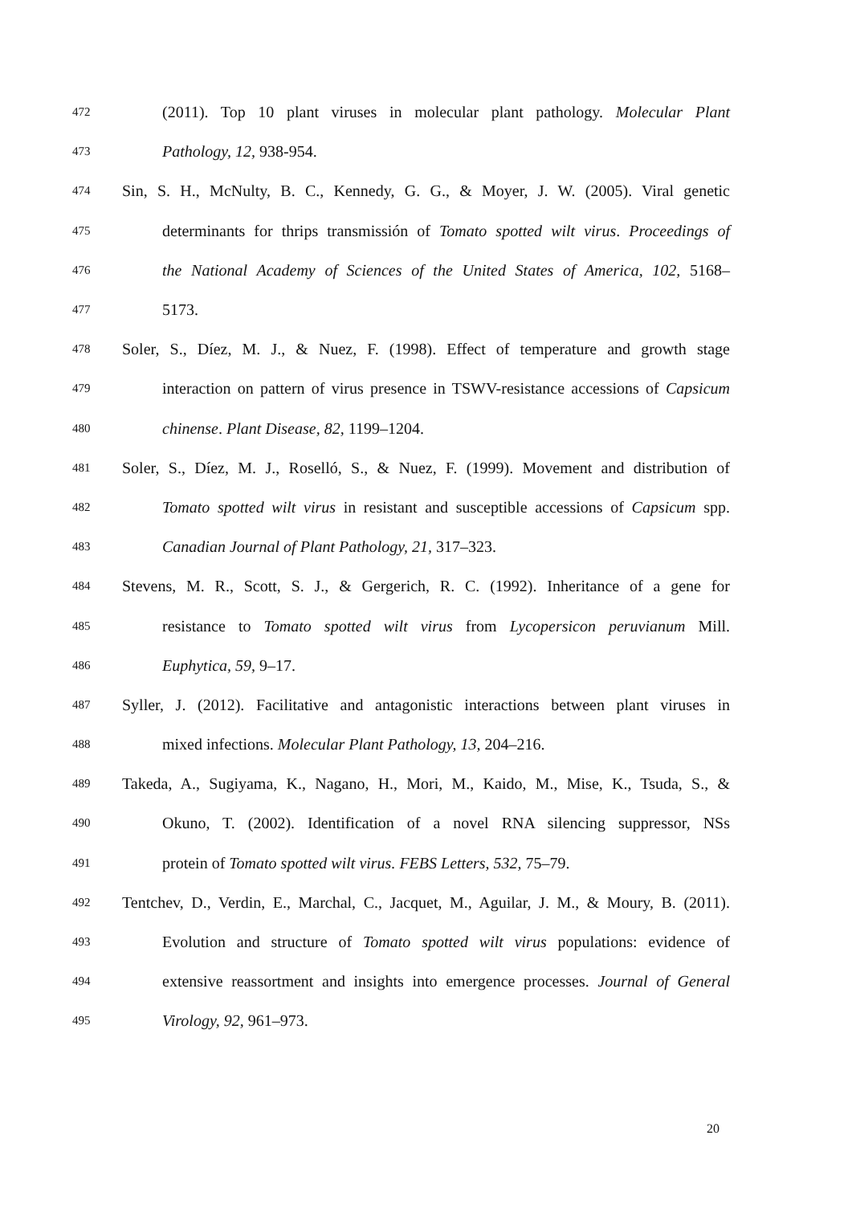472 (2011). Top 10 plant viruses in molecular plant pathology. Molecular Plant
473 Pathology, 12, 938-954.
474 Sin, S. H., McNulty, B. C., Kennedy, G. G., & Moyer, J. W. (2005). Viral genetic
475 determinants for thrips transmissión of Tomato spotted wilt virus. Proceedings of
476 the National Academy of Sciences of the United States of America, 102, 5168–
477 5173.
478 Soler, S., Díez, M. J., & Nuez, F. (1998). Effect of temperature and growth stage
479 interaction on pattern of virus presence in TSWV-resistance accessions of Capsicum
480 chinense. Plant Disease, 82, 1199–1204.
481 Soler, S., Díez, M. J., Roselló, S., & Nuez, F. (1999). Movement and distribution of
482 Tomato spotted wilt virus in resistant and susceptible accessions of Capsicum spp.
483 Canadian Journal of Plant Pathology, 21, 317–323.
484 Stevens, M. R., Scott, S. J., & Gergerich, R. C. (1992). Inheritance of a gene for
485 resistance to Tomato spotted wilt virus from Lycopersicon peruvianum Mill.
486 Euphytica, 59, 9–17.
487 Syller, J. (2012). Facilitative and antagonistic interactions between plant viruses in
488 mixed infections. Molecular Plant Pathology, 13, 204–216.
489 Takeda, A., Sugiyama, K., Nagano, H., Mori, M., Kaido, M., Mise, K., Tsuda, S., &
490 Okuno, T. (2002). Identification of a novel RNA silencing suppressor, NSs
491 protein of Tomato spotted wilt virus. FEBS Letters, 532, 75–79.
492 Tentchev, D., Verdin, E., Marchal, C., Jacquet, M., Aguilar, J. M., & Moury, B. (2011).
493 Evolution and structure of Tomato spotted wilt virus populations: evidence of
494 extensive reassortment and insights into emergence processes. Journal of General
495 Virology, 92, 961–973.
20